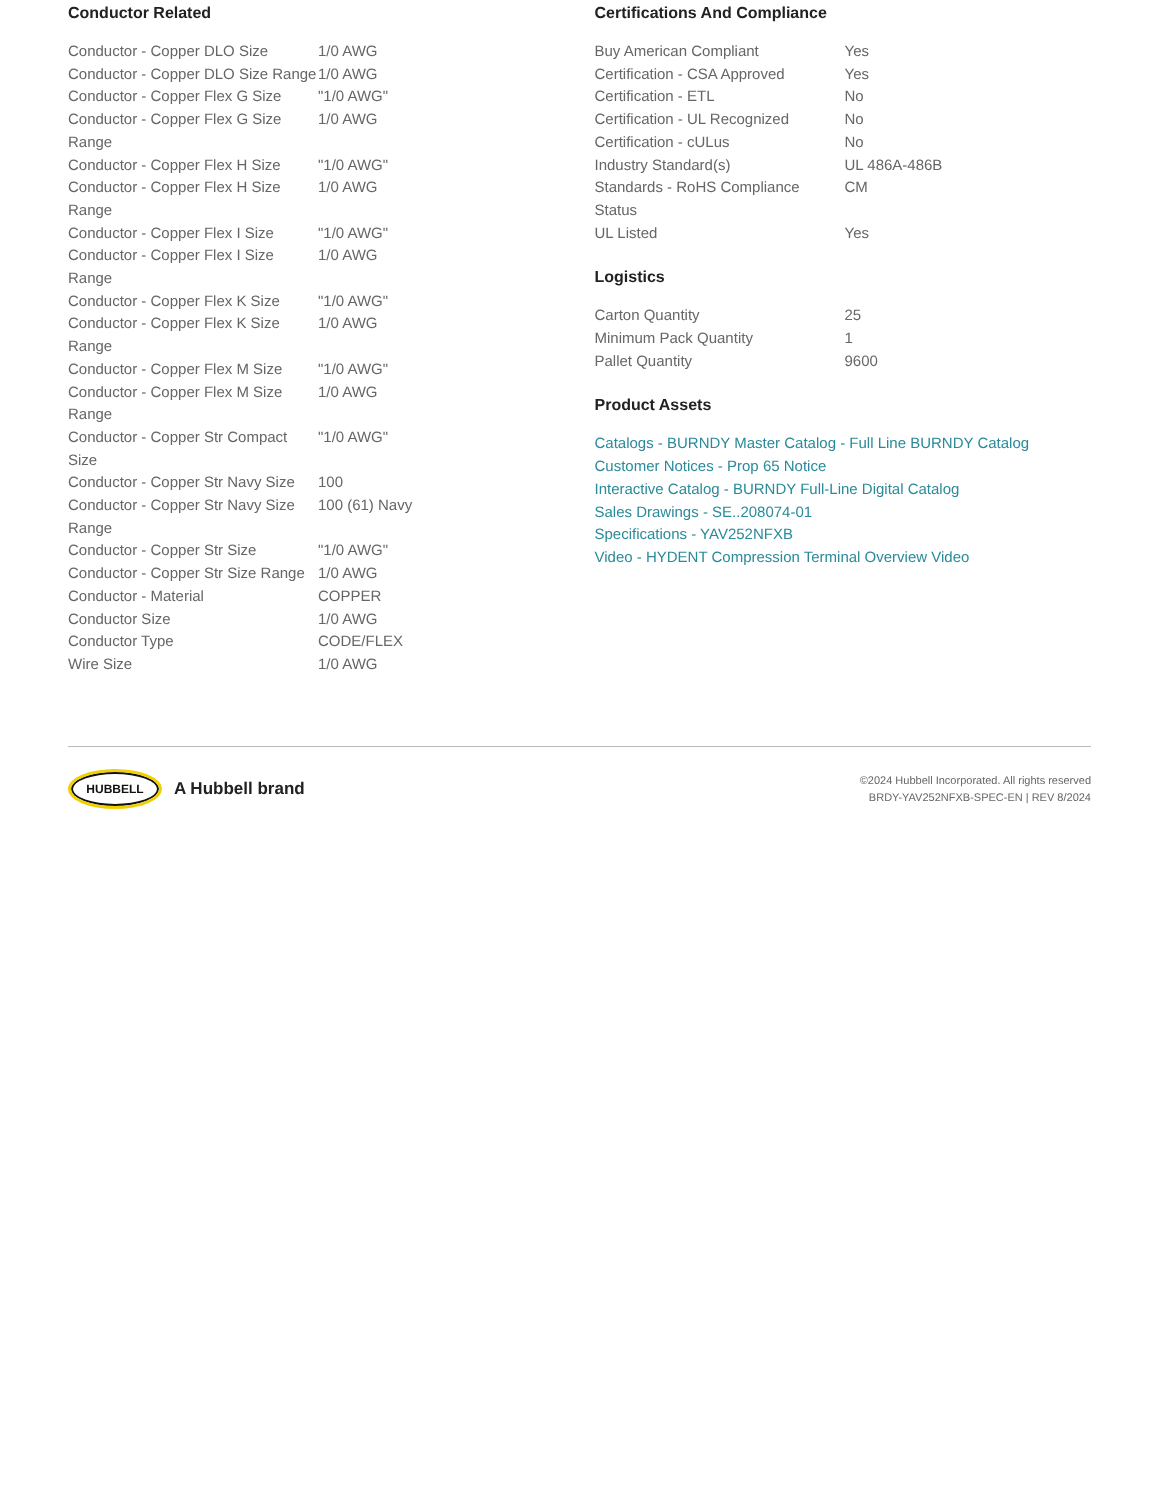Conductor Related
| Conductor - Copper DLO Size | 1/0 AWG |
| Conductor - Copper DLO Size Range | 1/0 AWG |
| Conductor - Copper Flex G Size | "1/0 AWG" |
| Conductor - Copper Flex G Size Range | 1/0 AWG |
| Conductor - Copper Flex H Size | "1/0 AWG" |
| Conductor - Copper Flex H Size Range | 1/0 AWG |
| Conductor - Copper Flex I Size | "1/0 AWG" |
| Conductor - Copper Flex I Size Range | 1/0 AWG |
| Conductor - Copper Flex K Size | "1/0 AWG" |
| Conductor - Copper Flex K Size Range | 1/0 AWG |
| Conductor - Copper Flex M Size | "1/0 AWG" |
| Conductor - Copper Flex M Size Range | 1/0 AWG |
| Conductor - Copper Str Compact Size | "1/0 AWG" |
| Conductor - Copper Str Navy Size | 100 |
| Conductor - Copper Str Navy Size Range | 100 (61) Navy |
| Conductor - Copper Str Size | "1/0 AWG" |
| Conductor - Copper Str Size Range | 1/0 AWG |
| Conductor - Material | COPPER |
| Conductor Size | 1/0 AWG |
| Conductor Type | CODE/FLEX |
| Wire Size | 1/0 AWG |
Certifications And Compliance
| Buy American Compliant | Yes |
| Certification - CSA Approved | Yes |
| Certification - ETL | No |
| Certification - UL Recognized | No |
| Certification - cULus | No |
| Industry Standard(s) | UL 486A-486B |
| Standards - RoHS Compliance Status | CM |
| UL Listed | Yes |
Logistics
| Carton Quantity | 25 |
| Minimum Pack Quantity | 1 |
| Pallet Quantity | 9600 |
Product Assets
Catalogs - BURNDY Master Catalog - Full Line BURNDY Catalog
Customer Notices - Prop 65 Notice
Interactive Catalog - BURNDY Full-Line Digital Catalog
Sales Drawings - SE..208074-01
Specifications - YAV252NFXB
Video - HYDENT Compression Terminal Overview Video
HUBBELL
A Hubbell brand
©2024 Hubbell Incorporated. All rights reserved
BRDY-YAV252NFXB-SPEC-EN | REV 8/2024